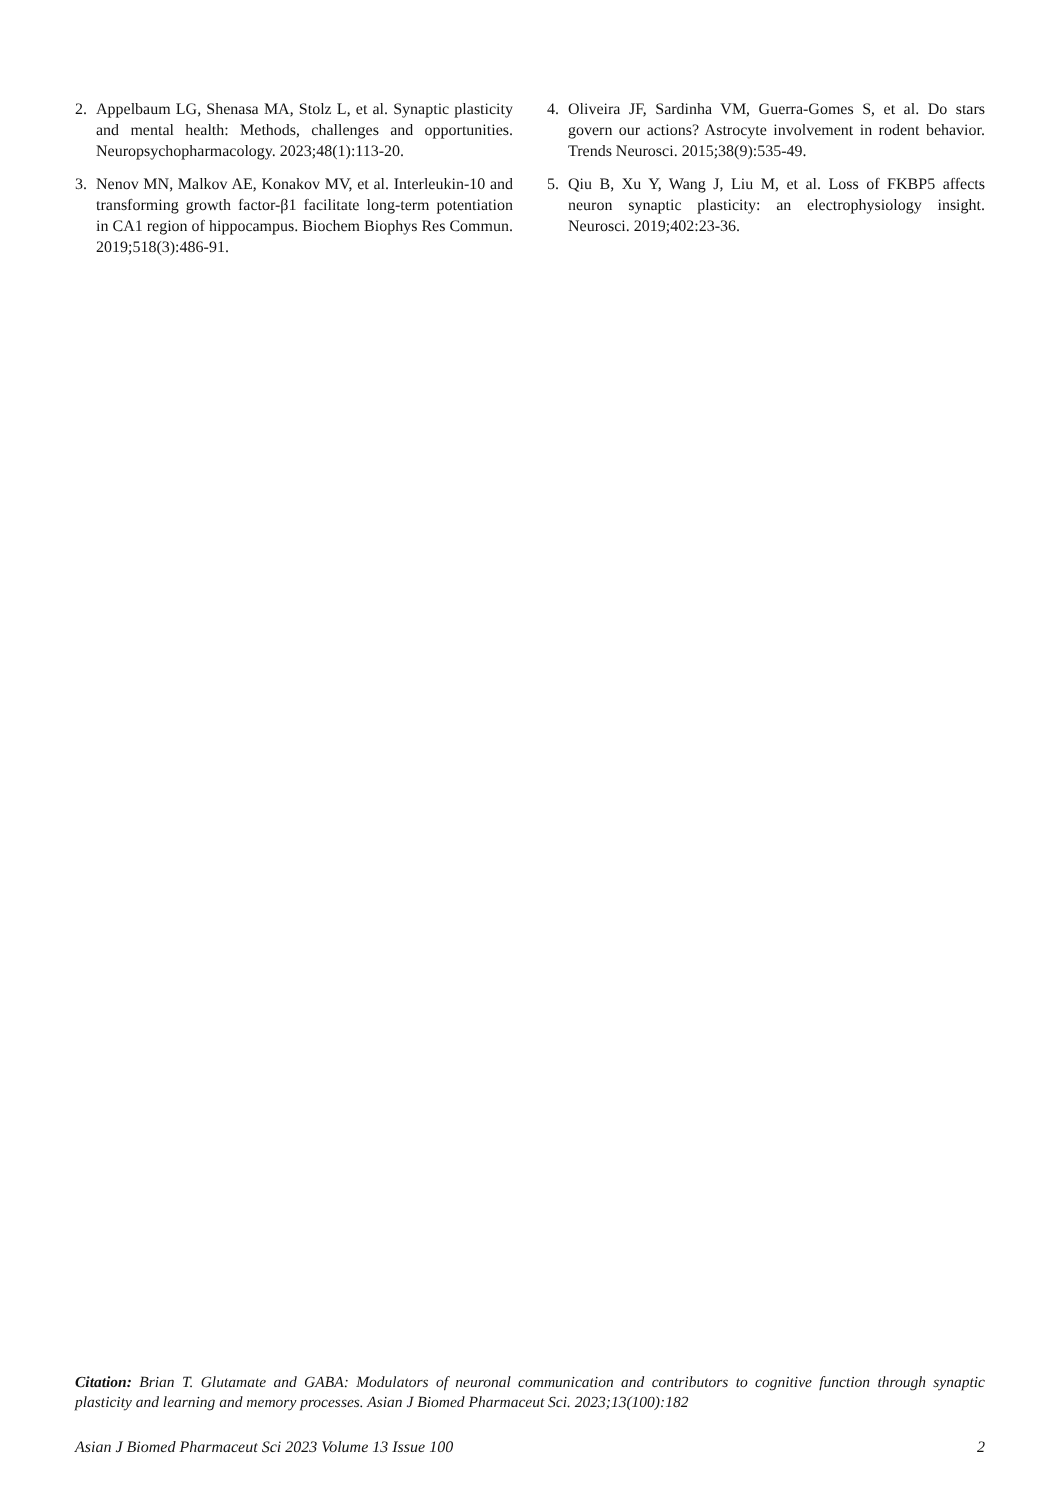2. Appelbaum LG, Shenasa MA, Stolz L, et al. Synaptic plasticity and mental health: Methods, challenges and opportunities. Neuropsychopharmacology. 2023;48(1):113-20.
3. Nenov MN, Malkov AE, Konakov MV, et al. Interleukin-10 and transforming growth factor-β1 facilitate long-term potentiation in CA1 region of hippocampus. Biochem Biophys Res Commun. 2019;518(3):486-91.
4. Oliveira JF, Sardinha VM, Guerra-Gomes S, et al. Do stars govern our actions? Astrocyte involvement in rodent behavior. Trends Neurosci. 2015;38(9):535-49.
5. Qiu B, Xu Y, Wang J, Liu M, et al. Loss of FKBP5 affects neuron synaptic plasticity: an electrophysiology insight. Neurosci. 2019;402:23-36.
Citation: Brian T. Glutamate and GABA: Modulators of neuronal communication and contributors to cognitive function through synaptic plasticity and learning and memory processes. Asian J Biomed Pharmaceut Sci. 2023;13(100):182
Asian J Biomed Pharmaceut Sci 2023 Volume 13 Issue 100 2